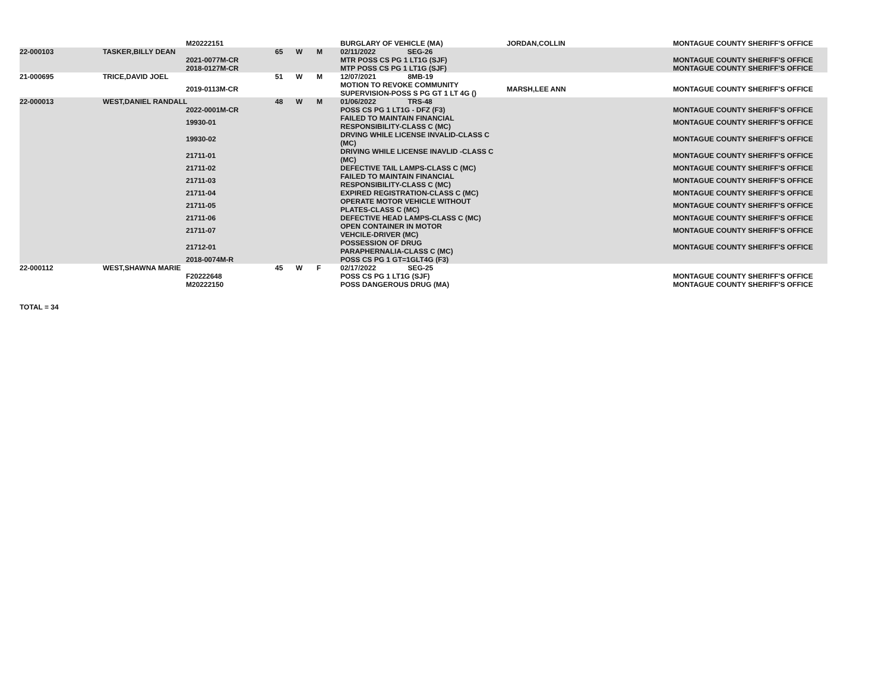| | | M20222151 | | | | BURGLARY OF VEHICLE (MA) | JORDAN,COLLIN | MONTAGUE COUNTY SHERIFF'S OFFICE |
| 22-000103 | TASKER,BILLY DEAN | | 65 | W | M | 02/11/2022 SEG-26 | | |
| | | 2021-0077M-CR | | | | MTR POSS CS PG 1 LT1G (SJF) | | MONTAGUE COUNTY SHERIFF'S OFFICE |
| | | 2018-0127M-CR | | | | MTP POSS CS PG 1 LT1G (SJF) | | MONTAGUE COUNTY SHERIFF'S OFFICE |
| 21-000695 | TRICE,DAVID JOEL | | 51 | W | M | 12/07/2021 8MB-19 | | |
| | | 2019-0113M-CR | | | | MOTION TO REVOKE COMMUNITY SUPERVISION-POSS S PG GT 1 LT 4G () | MARSH,LEE ANN | MONTAGUE COUNTY SHERIFF'S OFFICE |
| 22-000013 | WEST,DANIEL RANDALL | | 48 | W | M | 01/06/2022 TRS-48 | | |
| | | 2022-0001M-CR | | | | POSS CS PG 1 LT1G - DFZ (F3) | | MONTAGUE COUNTY SHERIFF'S OFFICE |
| | | 19930-01 | | | | FAILED TO MAINTAIN FINANCIAL RESPONSIBILITY-CLASS C (MC) | | MONTAGUE COUNTY SHERIFF'S OFFICE |
| | | 19930-02 | | | | DRVING WHILE LICENSE INVALID-CLASS C (MC) | | MONTAGUE COUNTY SHERIFF'S OFFICE |
| | | 21711-01 | | | | DRIVING WHILE LICENSE INAVLID -CLASS C (MC) | | MONTAGUE COUNTY SHERIFF'S OFFICE |
| | | 21711-02 | | | | DEFECTIVE TAIL LAMPS-CLASS C (MC) | | MONTAGUE COUNTY SHERIFF'S OFFICE |
| | | 21711-03 | | | | FAILED TO MAINTAIN FINANCIAL RESPONSIBILITY-CLASS C (MC) | | MONTAGUE COUNTY SHERIFF'S OFFICE |
| | | 21711-04 | | | | EXPIRED REGISTRATION-CLASS C (MC) | | MONTAGUE COUNTY SHERIFF'S OFFICE |
| | | 21711-05 | | | | OPERATE MOTOR VEHICLE WITHOUT PLATES-CLASS C (MC) | | MONTAGUE COUNTY SHERIFF'S OFFICE |
| | | 21711-06 | | | | DEFECTIVE HEAD LAMPS-CLASS C (MC) | | MONTAGUE COUNTY SHERIFF'S OFFICE |
| | | 21711-07 | | | | OPEN CONTAINER IN MOTOR VEHCILE-DRIVER (MC) | | MONTAGUE COUNTY SHERIFF'S OFFICE |
| | | 21712-01 | | | | POSSESSION OF DRUG PARAPHERNALIA-CLASS C (MC) | | MONTAGUE COUNTY SHERIFF'S OFFICE |
| | | 2018-0074M-R | | | | POSS CS PG 1 GT=1GLT4G (F3) | | |
| 22-000112 | WEST,SHAWNA MARIE | | 45 | W | F | 02/17/2022 SEG-25 | | |
| | | F20222648 | | | | POSS CS PG 1 LT1G (SJF) | | MONTAGUE COUNTY SHERIFF'S OFFICE |
| | | M20222150 | | | | POSS DANGEROUS DRUG (MA) | | MONTAGUE COUNTY SHERIFF'S OFFICE |
TOTAL = 34